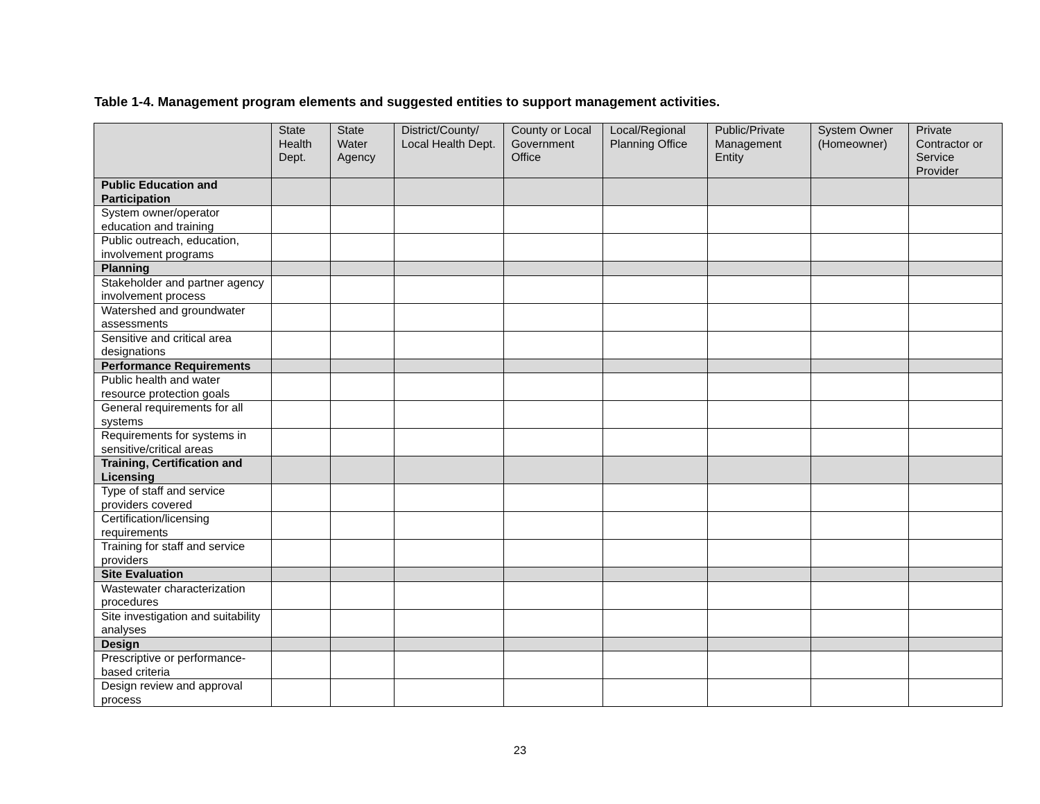Table 1-4. Management program elements and suggested entities to support management activities.
| | State Health Dept. | State Water Agency | District/County/ Local Health Dept. | County or Local Government Office | Local/Regional Planning Office | Public/Private Management Entity | System Owner (Homeowner) | Private Contractor or Service Provider |
| --- | --- | --- | --- | --- | --- | --- | --- | --- |
| Public Education and Participation | | | | | | | | |
| System owner/operator education and training | | | | | | | | |
| Public outreach, education, involvement programs | | | | | | | | |
| Planning | | | | | | | | |
| Stakeholder and partner agency involvement process | | | | | | | | |
| Watershed and groundwater assessments | | | | | | | | |
| Sensitive and critical area designations | | | | | | | | |
| Performance Requirements | | | | | | | | |
| Public health and water resource protection goals | | | | | | | | |
| General requirements for all systems | | | | | | | | |
| Requirements for systems in sensitive/critical areas | | | | | | | | |
| Training, Certification and Licensing | | | | | | | | |
| Type of staff and service providers covered | | | | | | | | |
| Certification/licensing requirements | | | | | | | | |
| Training for staff and service providers | | | | | | | | |
| Site Evaluation | | | | | | | | |
| Wastewater characterization procedures | | | | | | | | |
| Site investigation and suitability analyses | | | | | | | | |
| Design | | | | | | | | |
| Prescriptive or performance-based criteria | | | | | | | | |
| Design review and approval process | | | | | | | | |
23